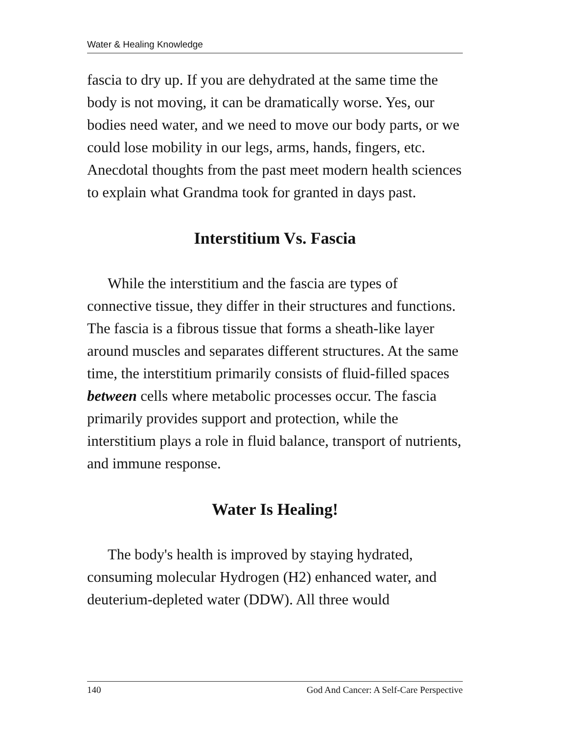Water & Healing Knowledge
fascia to dry up. If you are dehydrated at the same time the body is not moving, it can be dramatically worse. Yes, our bodies need water, and we need to move our body parts, or we could lose mobility in our legs, arms, hands, fingers, etc. Anecdotal thoughts from the past meet modern health sciences to explain what Grandma took for granted in days past.
Interstitium Vs. Fascia
While the interstitium and the fascia are types of connective tissue, they differ in their structures and functions. The fascia is a fibrous tissue that forms a sheath-like layer around muscles and separates different structures. At the same time, the interstitium primarily consists of fluid-filled spaces between cells where metabolic processes occur. The fascia primarily provides support and protection, while the interstitium plays a role in fluid balance, transport of nutrients, and immune response.
Water Is Healing!
The body's health is improved by staying hydrated, consuming molecular Hydrogen (H2) enhanced water, and deuterium-depleted water (DDW). All three would
140 God And Cancer: A Self-Care Perspective